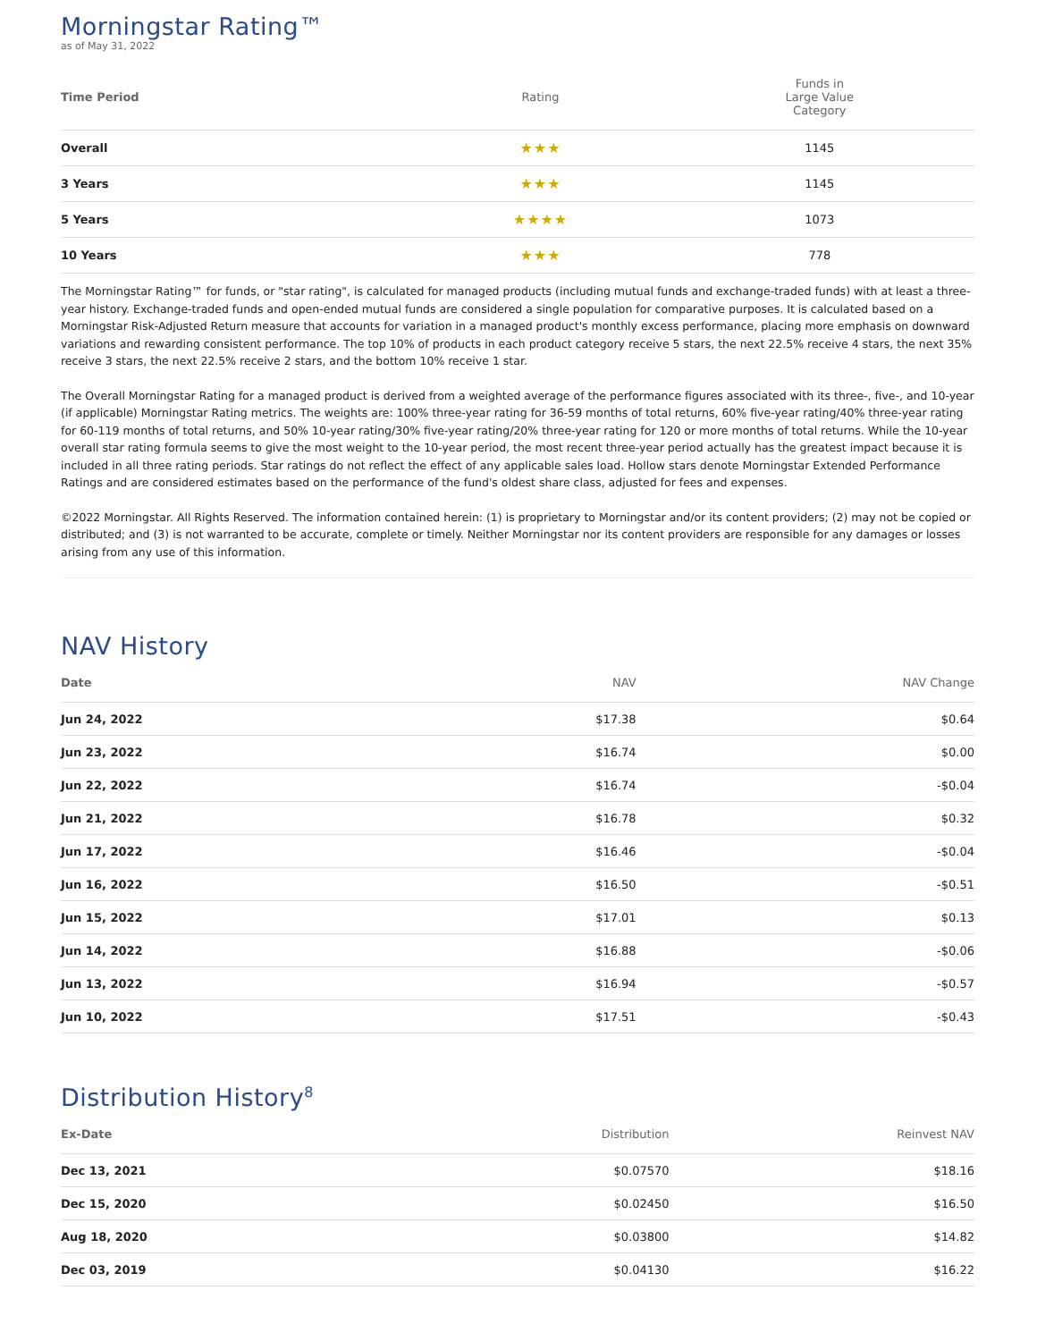Morningstar Rating™
as of May 31, 2022
| Time Period | Rating | Funds in Large Value Category |
| --- | --- | --- |
| Overall | ★★★ | 1145 |
| 3 Years | ★★★ | 1145 |
| 5 Years | ★★★★ | 1073 |
| 10 Years | ★★★ | 778 |
The Morningstar Rating™ for funds, or "star rating", is calculated for managed products (including mutual funds and exchange-traded funds) with at least a three-year history. Exchange-traded funds and open-ended mutual funds are considered a single population for comparative purposes. It is calculated based on a Morningstar Risk-Adjusted Return measure that accounts for variation in a managed product's monthly excess performance, placing more emphasis on downward variations and rewarding consistent performance. The top 10% of products in each product category receive 5 stars, the next 22.5% receive 4 stars, the next 35% receive 3 stars, the next 22.5% receive 2 stars, and the bottom 10% receive 1 star.
The Overall Morningstar Rating for a managed product is derived from a weighted average of the performance figures associated with its three-, five-, and 10-year (if applicable) Morningstar Rating metrics. The weights are: 100% three-year rating for 36-59 months of total returns, 60% five-year rating/40% three-year rating for 60-119 months of total returns, and 50% 10-year rating/30% five-year rating/20% three-year rating for 120 or more months of total returns. While the 10-year overall star rating formula seems to give the most weight to the 10-year period, the most recent three-year period actually has the greatest impact because it is included in all three rating periods. Star ratings do not reflect the effect of any applicable sales load. Hollow stars denote Morningstar Extended Performance Ratings and are considered estimates based on the performance of the fund's oldest share class, adjusted for fees and expenses.
©2022 Morningstar. All Rights Reserved. The information contained herein: (1) is proprietary to Morningstar and/or its content providers; (2) may not be copied or distributed; and (3) is not warranted to be accurate, complete or timely. Neither Morningstar nor its content providers are responsible for any damages or losses arising from any use of this information.
NAV History
| Date | NAV | NAV Change |
| --- | --- | --- |
| Jun 24, 2022 | $17.38 | $0.64 |
| Jun 23, 2022 | $16.74 | $0.00 |
| Jun 22, 2022 | $16.74 | -$0.04 |
| Jun 21, 2022 | $16.78 | $0.32 |
| Jun 17, 2022 | $16.46 | -$0.04 |
| Jun 16, 2022 | $16.50 | -$0.51 |
| Jun 15, 2022 | $17.01 | $0.13 |
| Jun 14, 2022 | $16.88 | -$0.06 |
| Jun 13, 2022 | $16.94 | -$0.57 |
| Jun 10, 2022 | $17.51 | -$0.43 |
Distribution History<sup>8</sup>
| Ex-Date | Distribution | Reinvest NAV |
| --- | --- | --- |
| Dec 13, 2021 | $0.07570 | $18.16 |
| Dec 15, 2020 | $0.02450 | $16.50 |
| Aug 18, 2020 | $0.03800 | $14.82 |
| Dec 03, 2019 | $0.04130 | $16.22 |